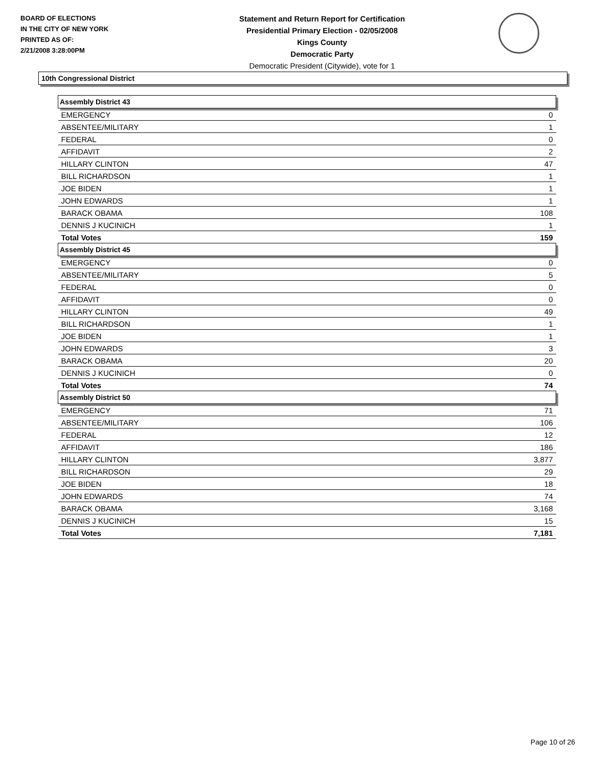BOARD OF ELECTIONS
IN THE CITY OF NEW YORK
PRINTED AS OF:
2/21/2008 3:28:00PM
Statement and Return Report for Certification
Presidential Primary Election - 02/05/2008
Kings County
Democratic Party
Democratic President (Citywide), vote for 1
10th Congressional District
| Assembly District 43 | |
| --- | --- |
| EMERGENCY | 0 |
| ABSENTEE/MILITARY | 1 |
| FEDERAL | 0 |
| AFFIDAVIT | 2 |
| HILLARY CLINTON | 47 |
| BILL RICHARDSON | 1 |
| JOE BIDEN | 1 |
| JOHN EDWARDS | 1 |
| BARACK OBAMA | 108 |
| DENNIS J KUCINICH | 1 |
| Total Votes | 159 |
| Assembly District 45 | |
| EMERGENCY | 0 |
| ABSENTEE/MILITARY | 5 |
| FEDERAL | 0 |
| AFFIDAVIT | 0 |
| HILLARY CLINTON | 49 |
| BILL RICHARDSON | 1 |
| JOE BIDEN | 1 |
| JOHN EDWARDS | 3 |
| BARACK OBAMA | 20 |
| DENNIS J KUCINICH | 0 |
| Total Votes | 74 |
| Assembly District 50 | |
| EMERGENCY | 71 |
| ABSENTEE/MILITARY | 106 |
| FEDERAL | 12 |
| AFFIDAVIT | 186 |
| HILLARY CLINTON | 3,877 |
| BILL RICHARDSON | 29 |
| JOE BIDEN | 18 |
| JOHN EDWARDS | 74 |
| BARACK OBAMA | 3,168 |
| DENNIS J KUCINICH | 15 |
| Total Votes | 7,181 |
Page 10 of 26